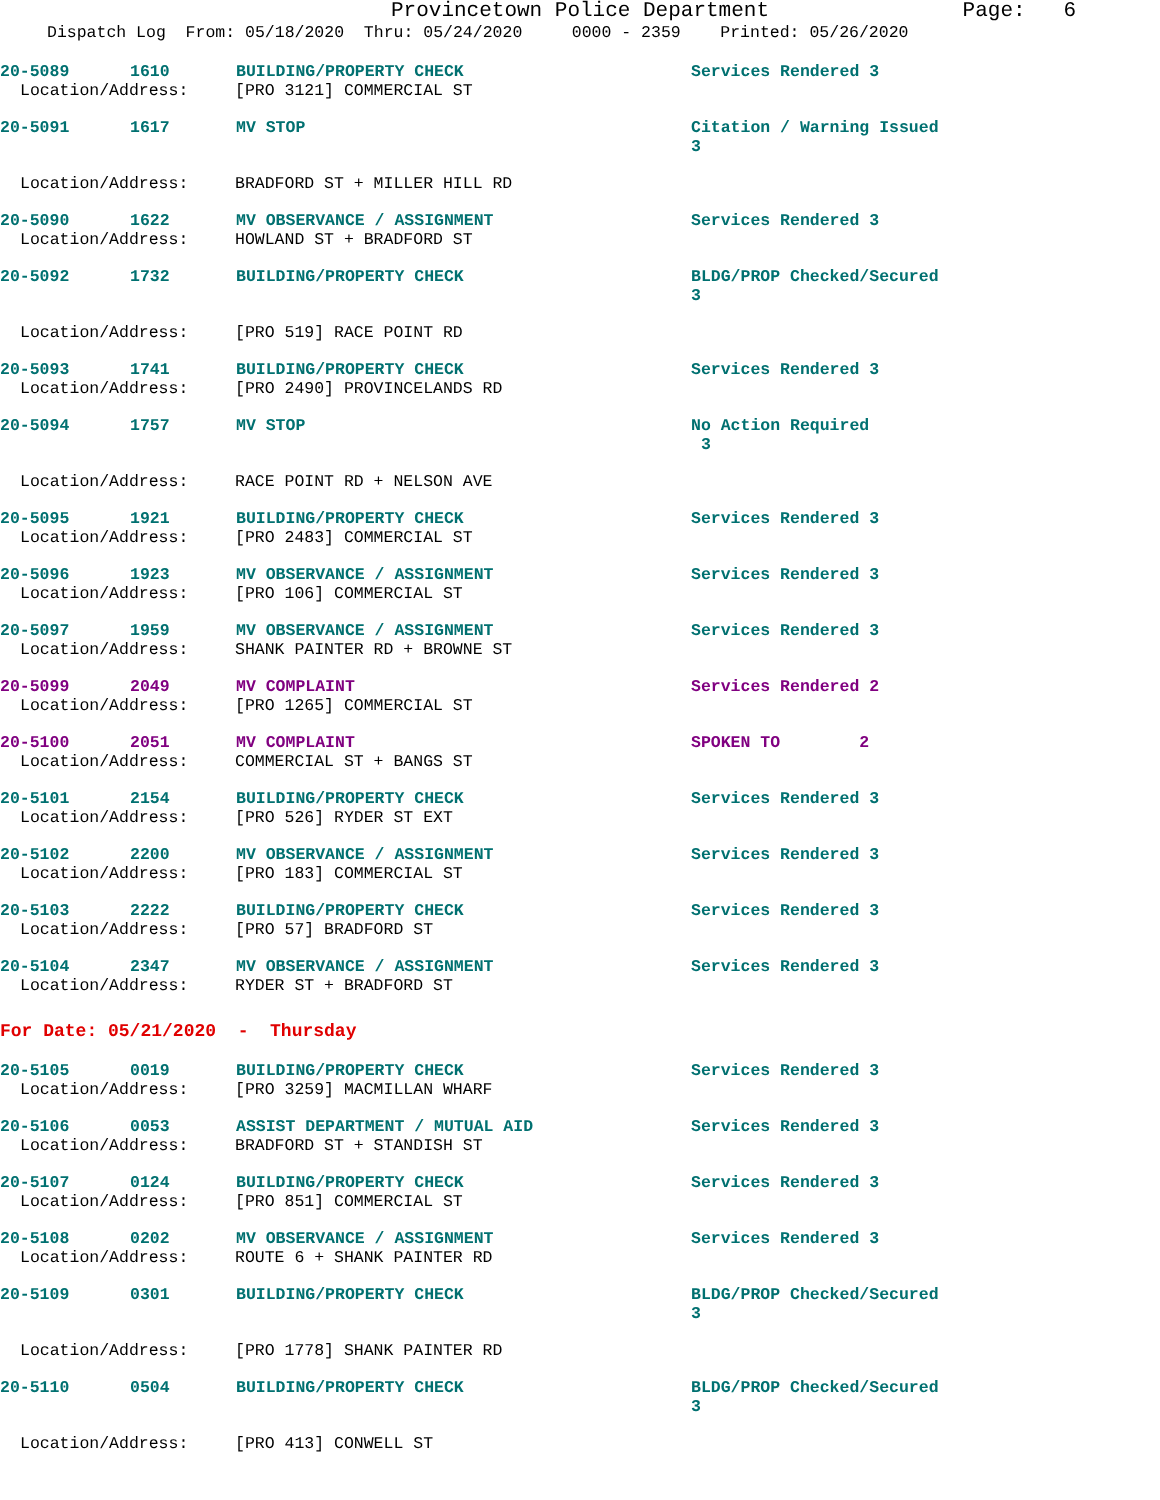Provincetown Police Department Page: 6
Dispatch Log From: 05/18/2020 Thru: 05/24/2020 0000 - 2359 Printed: 05/26/2020
20-5089 1610 BUILDING/PROPERTY CHECK Services Rendered 3
Location/Address: [PRO 3121] COMMERCIAL ST
20-5091 1617 MV STOP Citation / Warning Issued 3
Location/Address: BRADFORD ST + MILLER HILL RD
20-5090 1622 MV OBSERVANCE / ASSIGNMENT Services Rendered 3
Location/Address: HOWLAND ST + BRADFORD ST
20-5092 1732 BUILDING/PROPERTY CHECK BLDG/PROP Checked/Secured 3
Location/Address: [PRO 519] RACE POINT RD
20-5093 1741 BUILDING/PROPERTY CHECK Services Rendered 3
Location/Address: [PRO 2490] PROVINCELANDS RD
20-5094 1757 MV STOP No Action Required 3
Location/Address: RACE POINT RD + NELSON AVE
20-5095 1921 BUILDING/PROPERTY CHECK Services Rendered 3
Location/Address: [PRO 2483] COMMERCIAL ST
20-5096 1923 MV OBSERVANCE / ASSIGNMENT Services Rendered 3
Location/Address: [PRO 106] COMMERCIAL ST
20-5097 1959 MV OBSERVANCE / ASSIGNMENT Services Rendered 3
Location/Address: SHANK PAINTER RD + BROWNE ST
20-5099 2049 MV COMPLAINT Services Rendered 2
Location/Address: [PRO 1265] COMMERCIAL ST
20-5100 2051 MV COMPLAINT SPOKEN TO 2
Location/Address: COMMERCIAL ST + BANGS ST
20-5101 2154 BUILDING/PROPERTY CHECK Services Rendered 3
Location/Address: [PRO 526] RYDER ST EXT
20-5102 2200 MV OBSERVANCE / ASSIGNMENT Services Rendered 3
Location/Address: [PRO 183] COMMERCIAL ST
20-5103 2222 BUILDING/PROPERTY CHECK Services Rendered 3
Location/Address: [PRO 57] BRADFORD ST
20-5104 2347 MV OBSERVANCE / ASSIGNMENT Services Rendered 3
Location/Address: RYDER ST + BRADFORD ST
For Date: 05/21/2020 - Thursday
20-5105 0019 BUILDING/PROPERTY CHECK Services Rendered 3
Location/Address: [PRO 3259] MACMILLAN WHARF
20-5106 0053 ASSIST DEPARTMENT / MUTUAL AID Services Rendered 3
Location/Address: BRADFORD ST + STANDISH ST
20-5107 0124 BUILDING/PROPERTY CHECK Services Rendered 3
Location/Address: [PRO 851] COMMERCIAL ST
20-5108 0202 MV OBSERVANCE / ASSIGNMENT Services Rendered 3
Location/Address: ROUTE 6 + SHANK PAINTER RD
20-5109 0301 BUILDING/PROPERTY CHECK BLDG/PROP Checked/Secured 3
Location/Address: [PRO 1778] SHANK PAINTER RD
20-5110 0504 BUILDING/PROPERTY CHECK BLDG/PROP Checked/Secured 3
Location/Address: [PRO 413] CONWELL ST